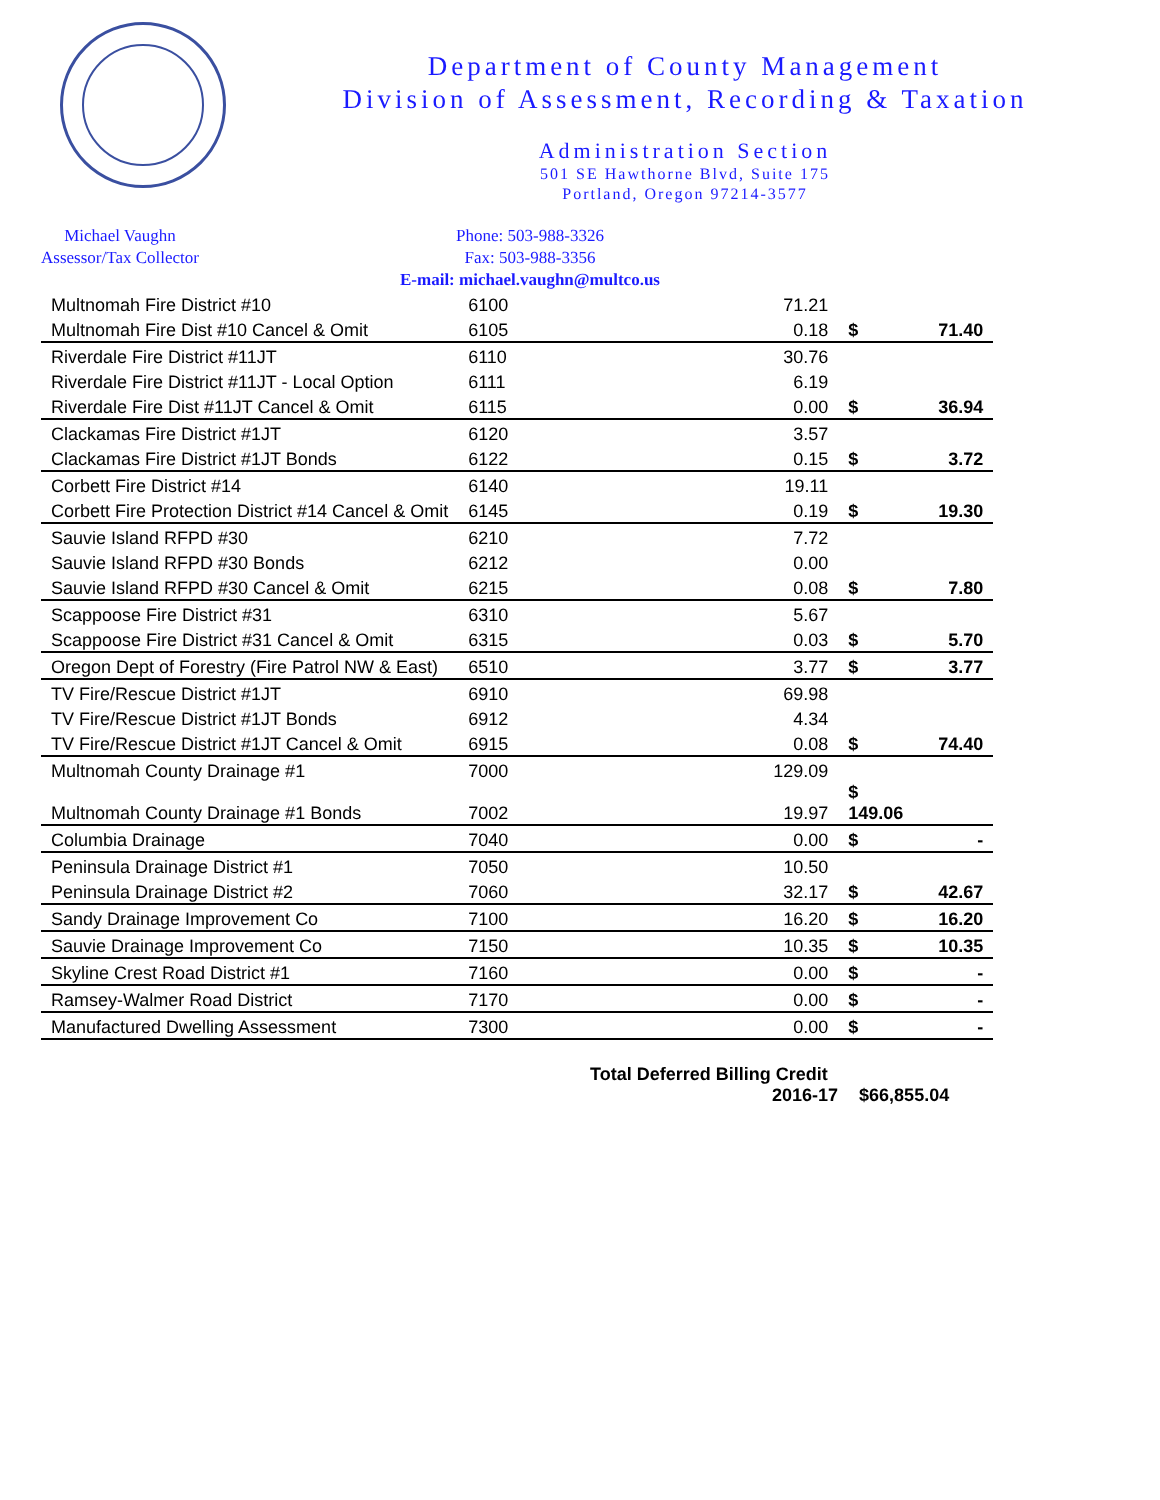Department of County Management
Division of Assessment, Recording & Taxation
Administration Section
501 SE Hawthorne Blvd, Suite 175
Portland, Oregon 97214-3577
Michael Vaughn
Assessor/Tax Collector
Phone: 503-988-3326
Fax: 503-988-3356
E-mail: michael.vaughn@multco.us
| Multnomah Fire District #10 | 6100 | 71.21 | | |
| Multnomah Fire Dist #10 Cancel & Omit | 6105 | 0.18 | $ | 71.40 |
| Riverdale Fire District #11JT | 6110 | 30.76 | | |
| Riverdale Fire District #11JT - Local Option | 6111 | 6.19 | | |
| Riverdale Fire Dist #11JT Cancel & Omit | 6115 | 0.00 | $ | 36.94 |
| Clackamas Fire District #1JT | 6120 | 3.57 | | |
| Clackamas Fire District #1JT Bonds | 6122 | 0.15 | $ | 3.72 |
| Corbett Fire District #14 | 6140 | 19.11 | | |
| Corbett Fire Protection District #14 Cancel & Omit | 6145 | 0.19 | $ | 19.30 |
| Sauvie Island RFPD #30 | 6210 | 7.72 | | |
| Sauvie Island RFPD #30 Bonds | 6212 | 0.00 | | |
| Sauvie Island RFPD #30 Cancel & Omit | 6215 | 0.08 | $ | 7.80 |
| Scappoose Fire District #31 | 6310 | 5.67 | | |
| Scappoose Fire District #31 Cancel & Omit | 6315 | 0.03 | $ | 5.70 |
| Oregon Dept of Forestry (Fire Patrol NW & East) | 6510 | 3.77 | $ | 3.77 |
| TV Fire/Rescue District #1JT | 6910 | 69.98 | | |
| TV Fire/Rescue District #1JT Bonds | 6912 | 4.34 | | |
| TV Fire/Rescue District #1JT Cancel & Omit | 6915 | 0.08 | $ | 74.40 |
| Multnomah County Drainage #1 | 7000 | 129.09 | | |
| Multnomah County Drainage #1 Bonds | 7002 | 19.97 | $ 149.06 | |
| Columbia Drainage | 7040 | 0.00 | $ | - |
| Peninsula Drainage District #1 | 7050 | 10.50 | | |
| Peninsula Drainage District #2 | 7060 | 32.17 | $ | 42.67 |
| Sandy Drainage Improvement Co | 7100 | 16.20 | $ | 16.20 |
| Sauvie Drainage Improvement Co | 7150 | 10.35 | $ | 10.35 |
| Skyline Crest Road District #1 | 7160 | 0.00 | $ | - |
| Ramsey-Walmer Road District | 7170 | 0.00 | $ | - |
| Manufactured Dwelling Assessment | 7300 | 0.00 | $ | - |
Total Deferred Billing Credit
2016-17 $66,855.04